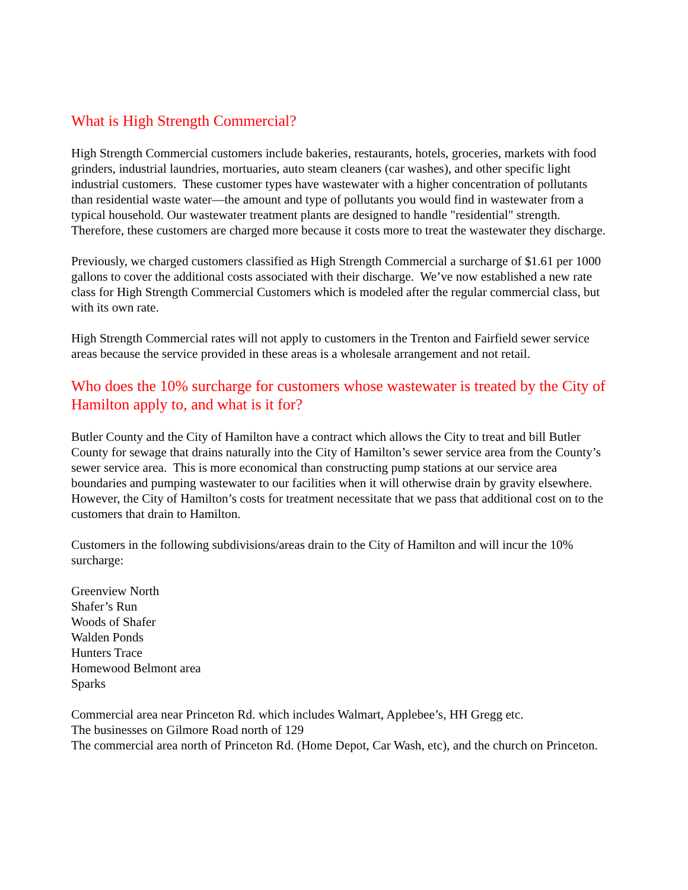What is High Strength Commercial?
High Strength Commercial customers include bakeries, restaurants, hotels, groceries, markets with food grinders, industrial laundries, mortuaries, auto steam cleaners (car washes), and other specific light industrial customers. These customer types have wastewater with a higher concentration of pollutants than residential waste water—the amount and type of pollutants you would find in wastewater from a typical household. Our wastewater treatment plants are designed to handle "residential" strength. Therefore, these customers are charged more because it costs more to treat the wastewater they discharge.
Previously, we charged customers classified as High Strength Commercial a surcharge of $1.61 per 1000 gallons to cover the additional costs associated with their discharge. We’ve now established a new rate class for High Strength Commercial Customers which is modeled after the regular commercial class, but with its own rate.
High Strength Commercial rates will not apply to customers in the Trenton and Fairfield sewer service areas because the service provided in these areas is a wholesale arrangement and not retail.
Who does the 10% surcharge for customers whose wastewater is treated by the City of Hamilton apply to, and what is it for?
Butler County and the City of Hamilton have a contract which allows the City to treat and bill Butler County for sewage that drains naturally into the City of Hamilton’s sewer service area from the County’s sewer service area. This is more economical than constructing pump stations at our service area boundaries and pumping wastewater to our facilities when it will otherwise drain by gravity elsewhere. However, the City of Hamilton’s costs for treatment necessitate that we pass that additional cost on to the customers that drain to Hamilton.
Customers in the following subdivisions/areas drain to the City of Hamilton and will incur the 10% surcharge:
Greenview North
Shafer’s Run
Woods of Shafer
Walden Ponds
Hunters Trace
Homewood Belmont area
Sparks
Commercial area near Princeton Rd. which includes Walmart, Applebee’s, HH Gregg etc.
The businesses on Gilmore Road north of 129
The commercial area north of Princeton Rd. (Home Depot, Car Wash, etc), and the church on Princeton.